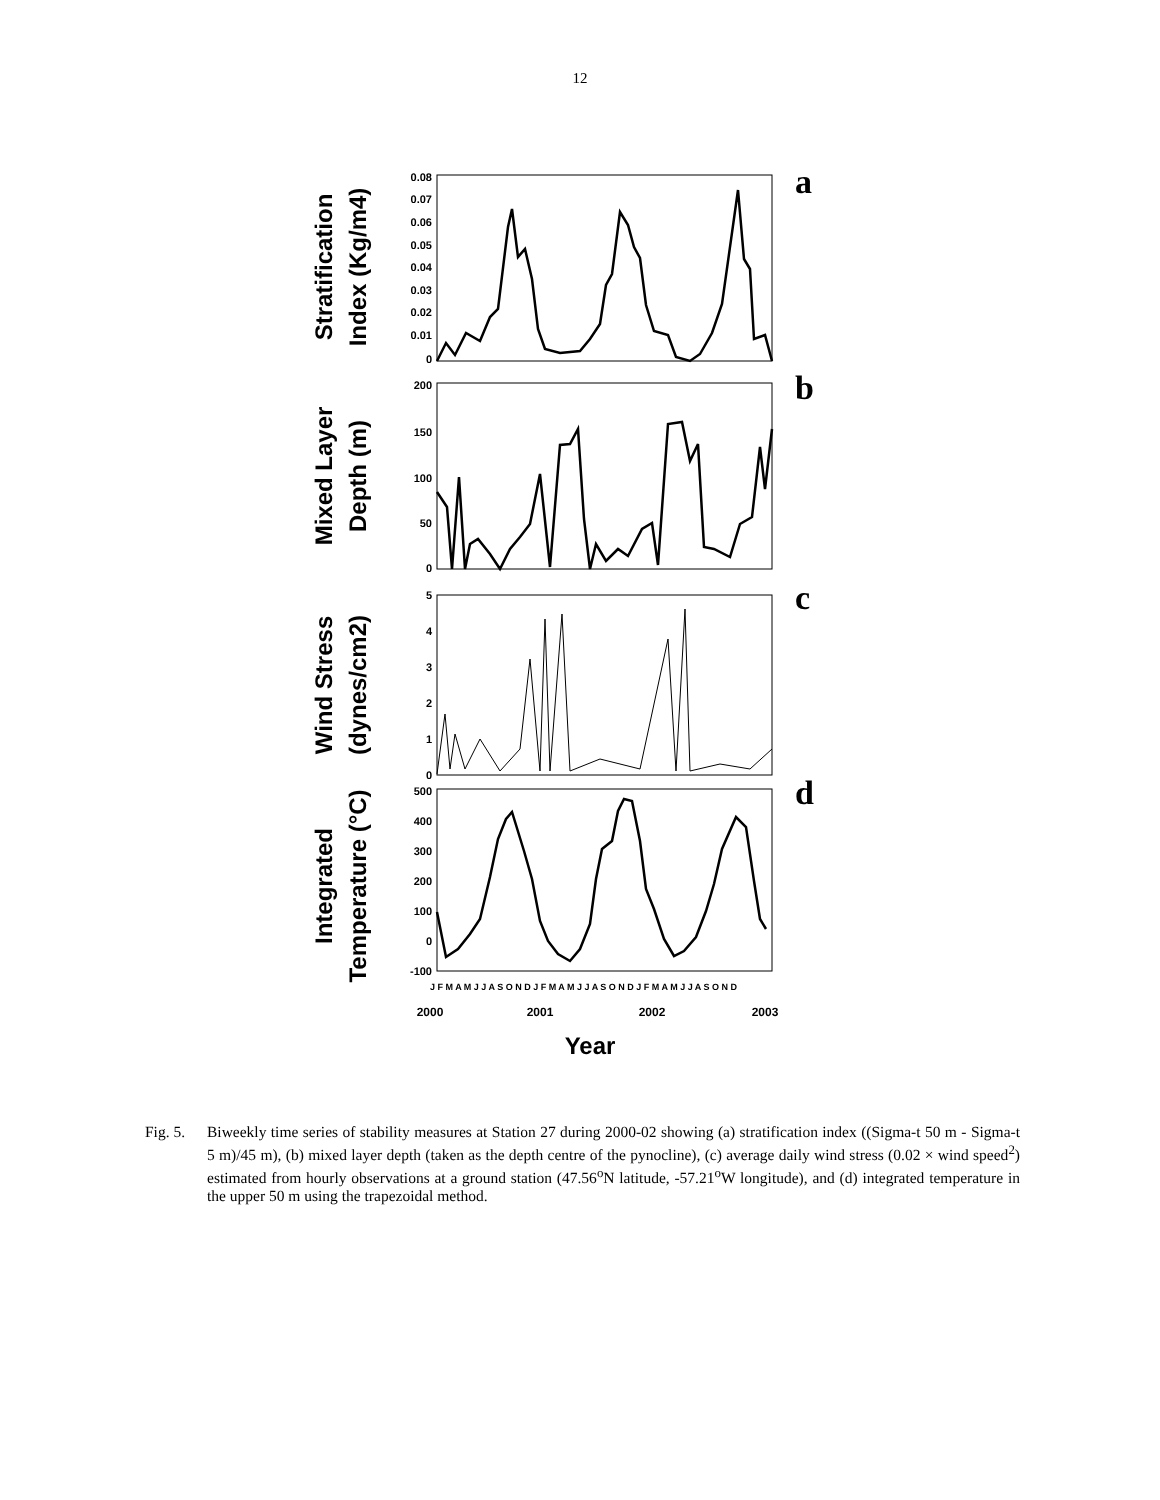12
0.08
0.07
0.06
0.05
0.04
0.03
0.02
0.01
0
200
150
100
50
0
5
4
3
2
1
0
500
400
300
200
100
0
-100
a
b
c
d
J F M A M J J A S O N D J F M A M J J A S O N D J F M A M J J A S O N D
2000
2001
2002
2003
Year
Stratification
Index (Kg/m4)
Mixed Layer
Depth (m)
Wind Stress
(dynes/cm2)
Integrated
Temperature (°C)
Fig. 5.
Biweekly time series of stability measures at Station 27 during 2000-02 showing (a) stratification index ((Sigma-t 50 m - Sigma-t 5 m)/45 m), (b) mixed layer depth (taken as the depth centre of the pynocline), (c) average daily wind stress (0.02 × wind speed<sup>2</sup>) estimated from hourly observations at a ground station (47.56<sup>o</sup>N latitude, -57.21<sup>o</sup>W longitude), and (d) integrated temperature in the upper 50 m using the trapezoidal method.